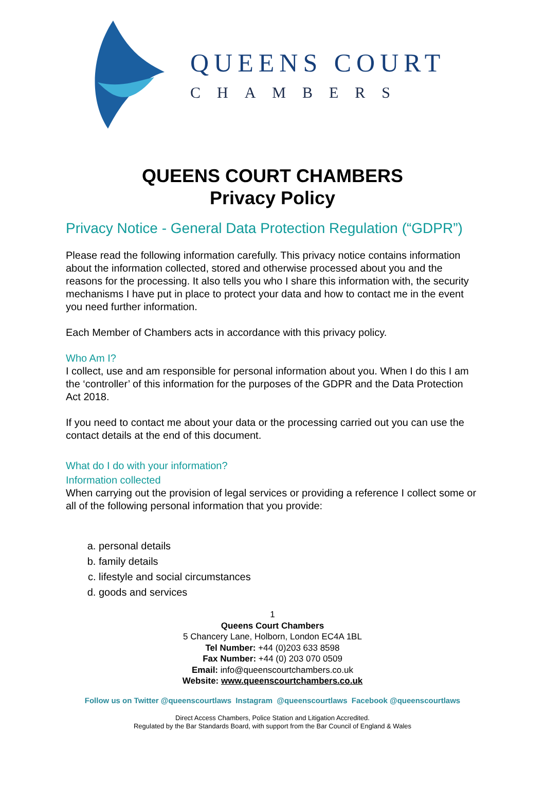QUEENS COURT
CHAMBERS
QUEENS COURT CHAMBERS
Privacy Policy
Privacy Notice - General Data Protection Regulation (“GDPR”)
Please read the following information carefully. This privacy notice contains information about the information collected, stored and otherwise processed about you and the reasons for the processing. It also tells you who I share this information with, the security mechanisms I have put in place to protect your data and how to contact me in the event you need further information.
Each Member of Chambers acts in accordance with this privacy policy.
Who Am I?
I collect, use and am responsible for personal information about you. When I do this I am the ‘controller’ of this information for the purposes of the GDPR and the Data Protection Act 2018.
If you need to contact me about your data or the processing carried out you can use the contact details at the end of this document.
What do I do with your information?
Information collected
When carrying out the provision of legal services or providing a reference I collect some or all of the following personal information that you provide:
a. personal details
b. family details
c. lifestyle and social circumstances
d. goods and services
1
Queens Court Chambers
5 Chancery Lane, Holborn, London EC4A 1BL
Tel Number: +44 (0)203 633 8598
Fax Number: +44 (0) 203 070 0509
Email: info@queenscourtchambers.co.uk
Website: www.queenscourtchambers.co.uk
Follow us on Twitter @queenscourtlaws Instagram @queenscourtlaws Facebook @queenscourtlaws
Direct Access Chambers, Police Station and Litigation Accredited.
Regulated by the Bar Standards Board, with support from the Bar Council of England & Wales